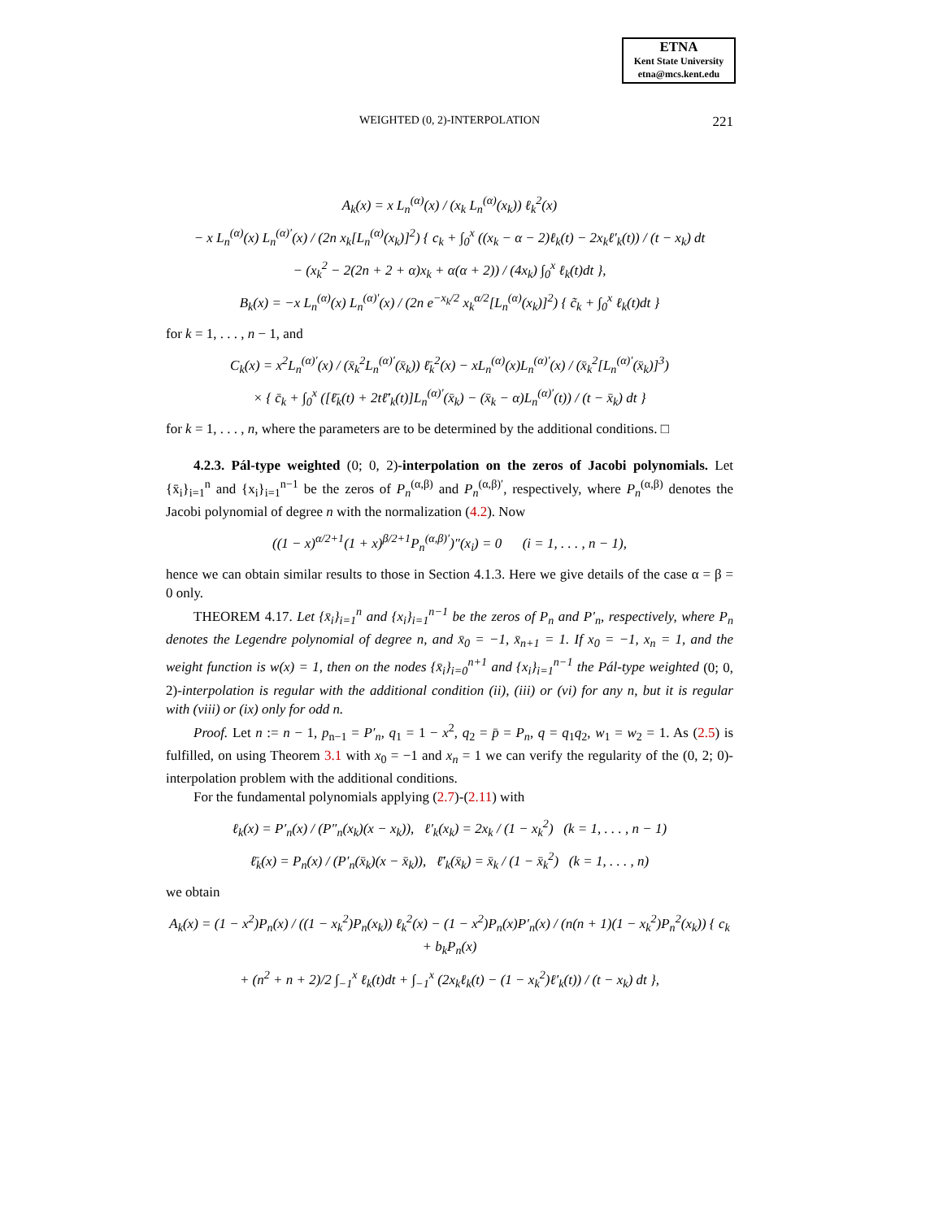ETNA
Kent State University
etna@mcs.kent.edu
WEIGHTED (0, 2)-INTERPOLATION
221
A<sub>k</sub>(x) = x L<sub>n</sub><sup>(α)</sup>(x) / (x<sub>k</sub> L<sub>n</sub><sup>(α)</sup>(x<sub>k</sub>)) ℓ<sub>k</sub><sup>2</sup>(x)
− x L<sub>n</sub><sup>(α)</sup>(x) L<sub>n</sub><sup>(α)′</sup>(x) / (2n x<sub>k</sub>[L<sub>n</sub><sup>(α)</sup>(x<sub>k</sub>)]<sup>2</sup>) { c<sub>k</sub> + ∫<sub>0</sub><sup>x</sup> ((x<sub>k</sub> − α − 2)ℓ<sub>k</sub>(t) − 2x<sub>k</sub>ℓ′<sub>k</sub>(t)) / (t − x<sub>k</sub>) dt
− (x<sub>k</sub><sup>2</sup> − 2(2n + 2 + α)x<sub>k</sub> + α(α + 2)) / (4x<sub>k</sub>) ∫<sub>0</sub><sup>x</sup> ℓ<sub>k</sub>(t)dt },
B<sub>k</sub>(x) = −x L<sub>n</sub><sup>(α)</sup>(x) L<sub>n</sub><sup>(α)′</sup>(x) / (2n e<sup>−x<sub>k</sub>/2</sup> x<sub>k</sub><sup>α/2</sup>[L<sub>n</sub><sup>(α)</sup>(x<sub>k</sub>)]<sup>2</sup>) { c̃<sub>k</sub> + ∫<sub>0</sub><sup>x</sup> ℓ<sub>k</sub>(t)dt }
for k = 1, . . . , n − 1, and
C<sub>k</sub>(x) = x<sup>2</sup>L<sub>n</sub><sup>(α)′</sup>(x) / (x̄<sub>k</sub><sup>2</sup>L<sub>n</sub><sup>(α)′</sup>(x̄<sub>k</sub>)) ℓ̄<sub>k</sub><sup>2</sup>(x) − xL<sub>n</sub><sup>(α)</sup>(x)L<sub>n</sub><sup>(α)′</sup>(x) / (x̄<sub>k</sub><sup>2</sup>[L<sub>n</sub><sup>(α)′</sup>(x̄<sub>k</sub>)]<sup>3</sup>)
× { c̄<sub>k</sub> + ∫<sub>0</sub><sup>x</sup> ([ℓ̄<sub>k</sub>(t) + 2tℓ̄′<sub>k</sub>(t)]L<sub>n</sub><sup>(α)′</sup>(x̄<sub>k</sub>) − (x̄<sub>k</sub> − α)L<sub>n</sub><sup>(α)′</sup>(t)) / (t − x̄<sub>k</sub>) dt }
for k = 1, . . . , n, where the parameters are to be determined by the additional conditions. □
4.2.3. Pál-type weighted (0; 0, 2)-interpolation on the zeros of Jacobi polynomials. Let {x̄<sub>i</sub>}<sub>i=1</sub><sup>n</sup> and {x<sub>i</sub>}<sub>i=1</sub><sup>n−1</sup> be the zeros of P<sub>n</sub><sup>(α,β)</sup> and P<sub>n</sub><sup>(α,β)′</sup>, respectively, where P<sub>n</sub><sup>(α,β)</sup> denotes the Jacobi polynomial of degree n with the normalization (4.2). Now
((1 − x)<sup>α/2+1</sup>(1 + x)<sup>β/2+1</sup>P<sub>n</sub><sup>(α,β)′</sup>)″(x<sub>i</sub>) = 0 (i = 1, . . . , n − 1),
hence we can obtain similar results to those in Section 4.1.3. Here we give details of the case α = β = 0 only.
THEOREM 4.17. Let {x̄<sub>i</sub>}<sub>i=1</sub><sup>n</sup> and {x<sub>i</sub>}<sub>i=1</sub><sup>n−1</sup> be the zeros of P<sub>n</sub> and P′<sub>n</sub>, respectively, where P<sub>n</sub> denotes the Legendre polynomial of degree n, and x̄<sub>0</sub> = −1, x̄<sub>n+1</sub> = 1. If x<sub>0</sub> = −1, x<sub>n</sub> = 1, and the weight function is w(x) = 1, then on the nodes {x̄<sub>i</sub>}<sub>i=0</sub><sup>n+1</sup> and {x<sub>i</sub>}<sub>i=1</sub><sup>n−1</sup> the Pál-type weighted (0; 0, 2)-interpolation is regular with the additional condition (ii), (iii) or (vi) for any n, but it is regular with (viii) or (ix) only for odd n.
Proof. Let n := n − 1, p<sub>n−1</sub> = P′<sub>n</sub>, q<sub>1</sub> = 1 − x<sup>2</sup>, q<sub>2</sub> = p̄ = P<sub>n</sub>, q = q<sub>1</sub>q<sub>2</sub>, w<sub>1</sub> = w<sub>2</sub> = 1. As (2.5) is fulfilled, on using Theorem 3.1 with x<sub>0</sub> = −1 and x<sub>n</sub> = 1 we can verify the regularity of the (0, 2; 0)-interpolation problem with the additional conditions.
For the fundamental polynomials applying (2.7)-(2.11) with
ℓ<sub>k</sub>(x) = P′<sub>n</sub>(x) / (P″<sub>n</sub>(x<sub>k</sub>)(x − x<sub>k</sub>)), ℓ′<sub>k</sub>(x<sub>k</sub>) = 2x<sub>k</sub> / (1 − x<sub>k</sub><sup>2</sup>) (k = 1, . . . , n − 1)
ℓ̄<sub>k</sub>(x) = P<sub>n</sub>(x) / (P′<sub>n</sub>(x̄<sub>k</sub>)(x − x̄<sub>k</sub>)), ℓ̄′<sub>k</sub>(x̄<sub>k</sub>) = x̄<sub>k</sub> / (1 − x̄<sub>k</sub><sup>2</sup>) (k = 1, . . . , n)
we obtain
A<sub>k</sub>(x) = (1 − x<sup>2</sup>)P<sub>n</sub>(x) / ((1 − x<sub>k</sub><sup>2</sup>)P<sub>n</sub>(x<sub>k</sub>)) ℓ<sub>k</sub><sup>2</sup>(x) − (1 − x<sup>2</sup>)P<sub>n</sub>(x)P′<sub>n</sub>(x) / (n(n + 1)(1 − x<sub>k</sub><sup>2</sup>)P<sub>n</sub><sup>2</sup>(x<sub>k</sub>)) { c<sub>k</sub> + b<sub>k</sub>P<sub>n</sub>(x)
+ (n<sup>2</sup> + n + 2)/2 ∫<sub>−1</sub><sup>x</sup> ℓ<sub>k</sub>(t)dt + ∫<sub>−1</sub><sup>x</sup> (2x<sub>k</sub>ℓ<sub>k</sub>(t) − (1 − x<sub>k</sub><sup>2</sup>)ℓ′<sub>k</sub>(t)) / (t − x<sub>k</sub>) dt },